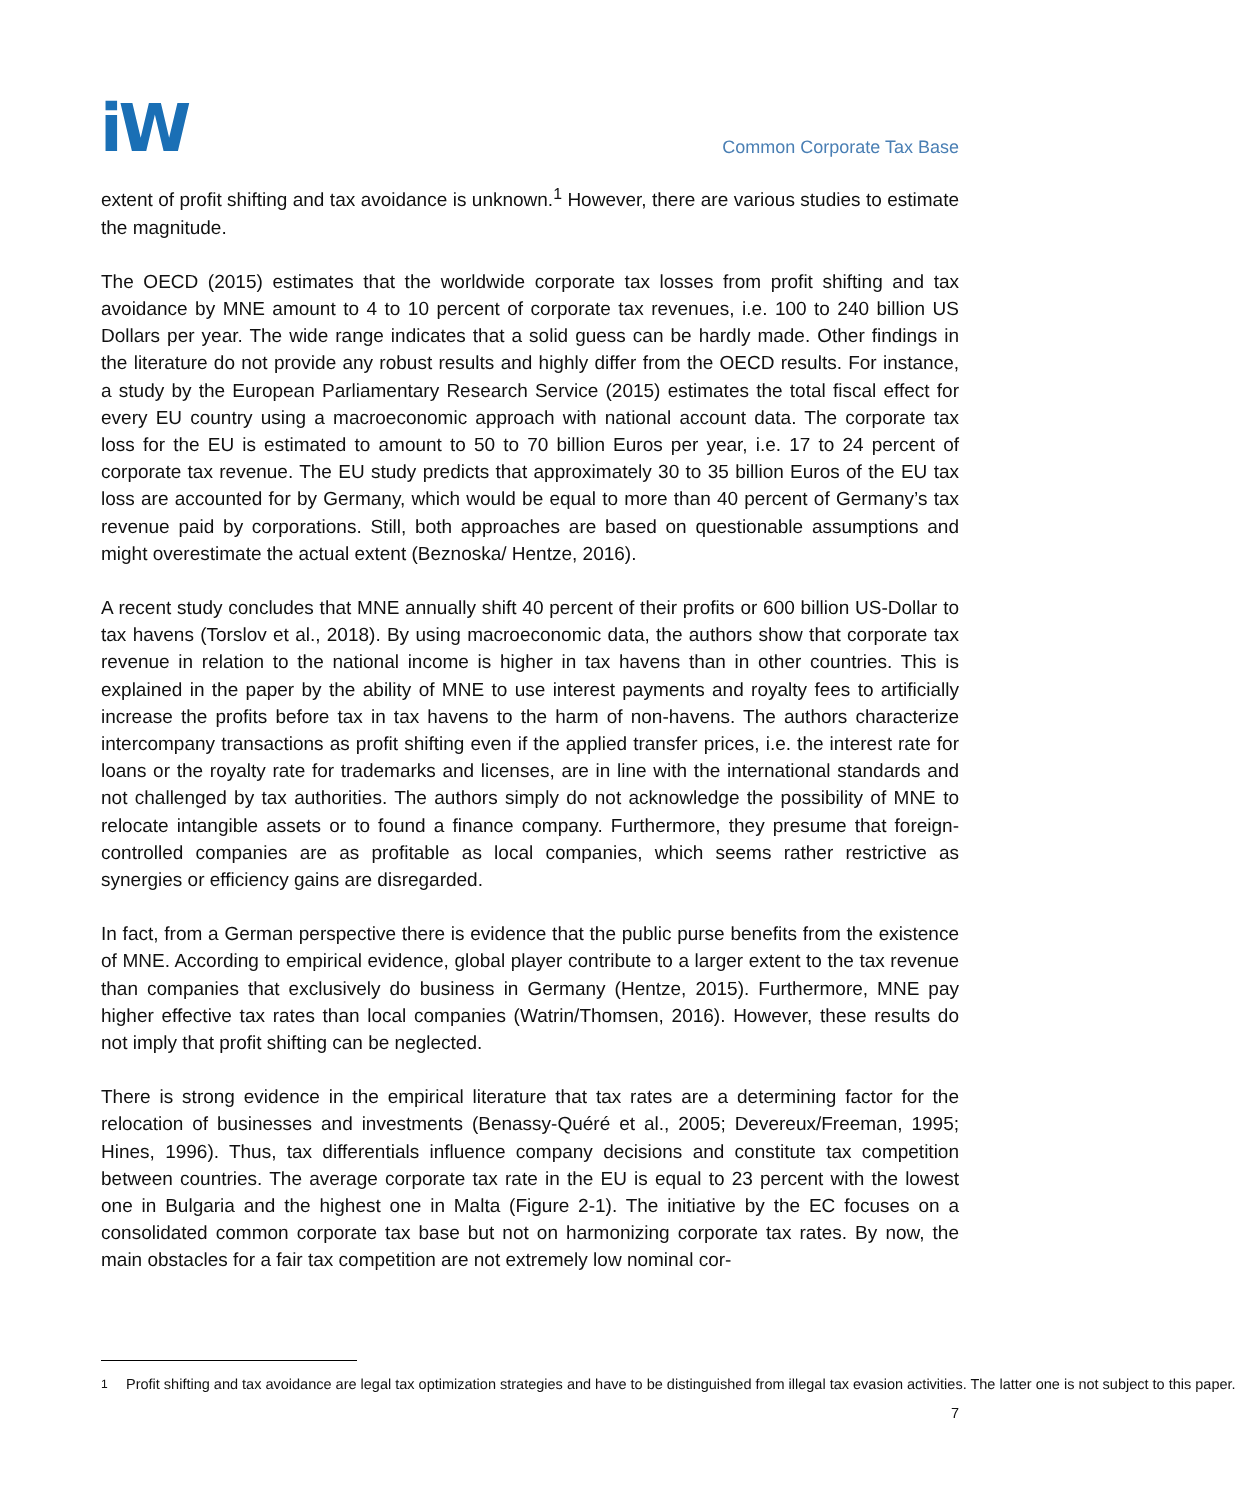iW
Common Corporate Tax Base
extent of profit shifting and tax avoidance is unknown.<sup>1</sup> However, there are various studies to estimate the magnitude.
The OECD (2015) estimates that the worldwide corporate tax losses from profit shifting and tax avoidance by MNE amount to 4 to 10 percent of corporate tax revenues, i.e. 100 to 240 billion US Dollars per year. The wide range indicates that a solid guess can be hardly made. Other findings in the literature do not provide any robust results and highly differ from the OECD results. For instance, a study by the European Parliamentary Research Service (2015) estimates the total fiscal effect for every EU country using a macroeconomic approach with national account data. The corporate tax loss for the EU is estimated to amount to 50 to 70 billion Euros per year, i.e. 17 to 24 percent of corporate tax revenue. The EU study predicts that approximately 30 to 35 billion Euros of the EU tax loss are accounted for by Germany, which would be equal to more than 40 percent of Germany’s tax revenue paid by corporations. Still, both approaches are based on questionable assumptions and might overestimate the actual extent (Beznoska/ Hentze, 2016).
A recent study concludes that MNE annually shift 40 percent of their profits or 600 billion US-Dollar to tax havens (Torslov et al., 2018). By using macroeconomic data, the authors show that corporate tax revenue in relation to the national income is higher in tax havens than in other countries. This is explained in the paper by the ability of MNE to use interest payments and royalty fees to artificially increase the profits before tax in tax havens to the harm of non-havens. The authors characterize intercompany transactions as profit shifting even if the applied transfer prices, i.e. the interest rate for loans or the royalty rate for trademarks and licenses, are in line with the international standards and not challenged by tax authorities. The authors simply do not acknowledge the possibility of MNE to relocate intangible assets or to found a finance company. Furthermore, they presume that foreign-controlled companies are as profitable as local companies, which seems rather restrictive as synergies or efficiency gains are disregarded.
In fact, from a German perspective there is evidence that the public purse benefits from the existence of MNE. According to empirical evidence, global player contribute to a larger extent to the tax revenue than companies that exclusively do business in Germany (Hentze, 2015). Furthermore, MNE pay higher effective tax rates than local companies (Watrin/Thomsen, 2016). However, these results do not imply that profit shifting can be neglected.
There is strong evidence in the empirical literature that tax rates are a determining factor for the relocation of businesses and investments (Benassy-Quéré et al., 2005; Devereux/Freeman, 1995; Hines, 1996). Thus, tax differentials influence company decisions and constitute tax competition between countries. The average corporate tax rate in the EU is equal to 23 percent with the lowest one in Bulgaria and the highest one in Malta (Figure 2-1). The initiative by the EC focuses on a consolidated common corporate tax base but not on harmonizing corporate tax rates. By now, the main obstacles for a fair tax competition are not extremely low nominal cor-
<sup>1</sup> Profit shifting and tax avoidance are legal tax optimization strategies and have to be distinguished from illegal tax evasion activities. The latter one is not subject to this paper.
7